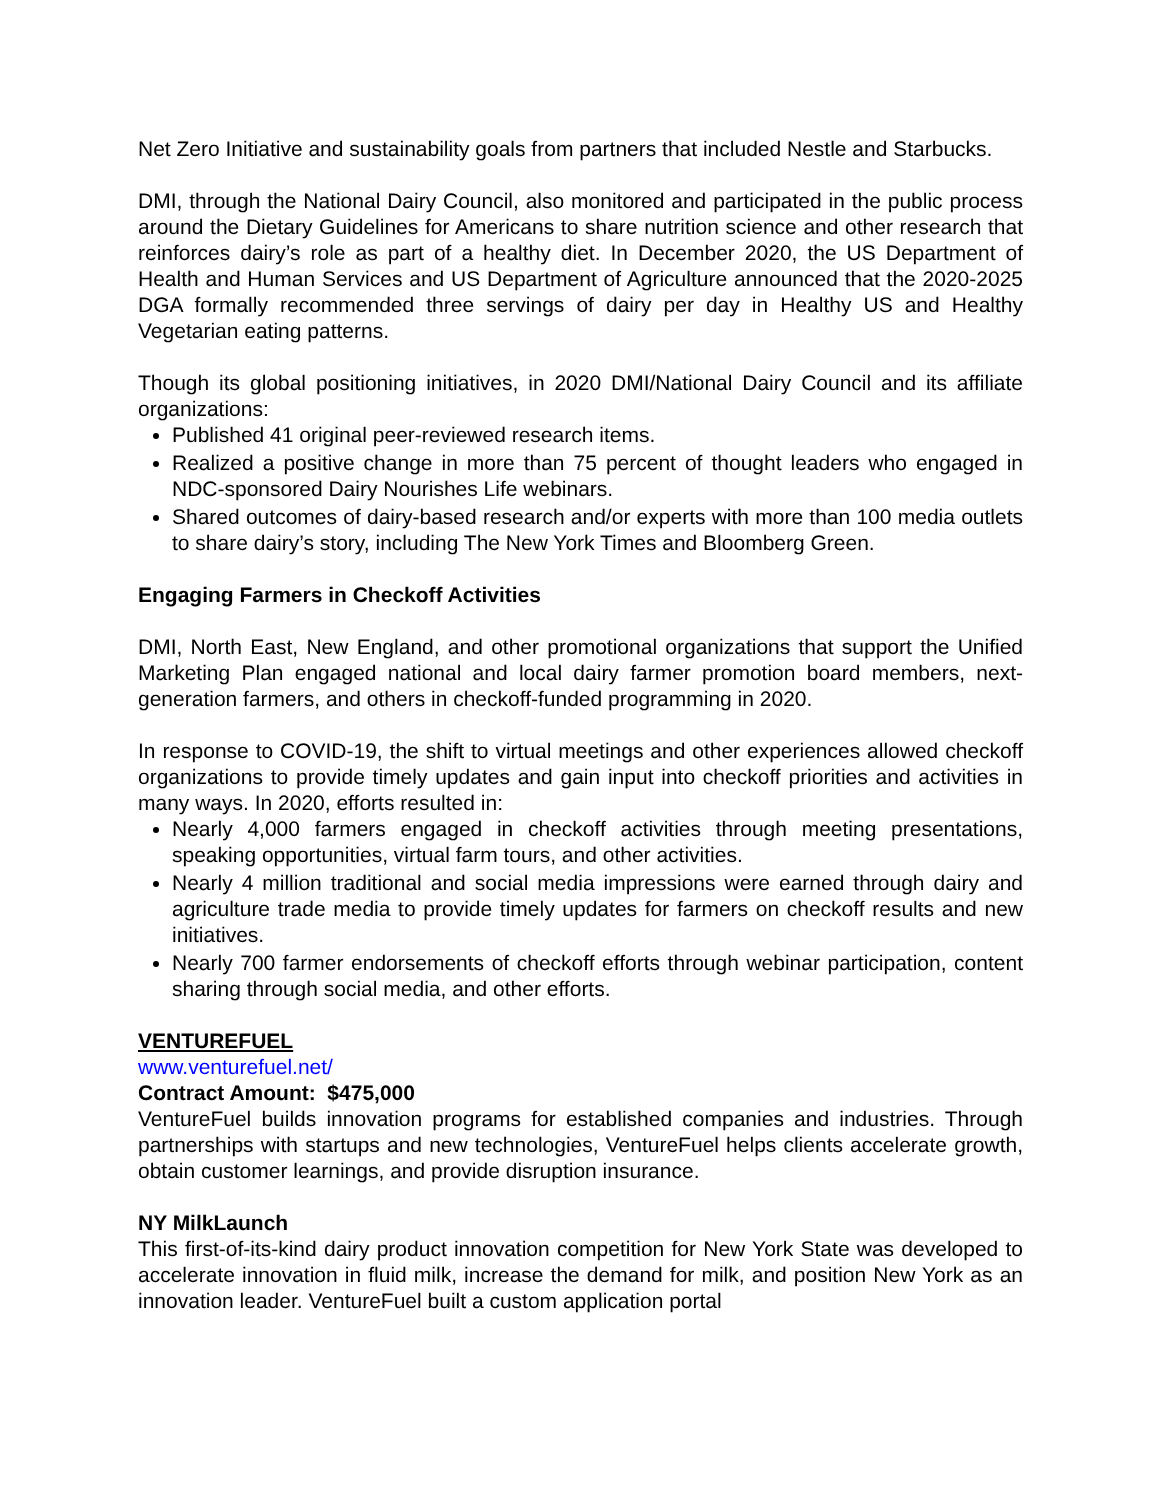Net Zero Initiative and sustainability goals from partners that included Nestle and Starbucks.
DMI, through the National Dairy Council, also monitored and participated in the public process around the Dietary Guidelines for Americans to share nutrition science and other research that reinforces dairy’s role as part of a healthy diet. In December 2020, the US Department of Health and Human Services and US Department of Agriculture announced that the 2020-2025 DGA formally recommended three servings of dairy per day in Healthy US and Healthy Vegetarian eating patterns.
Though its global positioning initiatives, in 2020 DMI/National Dairy Council and its affiliate organizations:
Published 41 original peer-reviewed research items.
Realized a positive change in more than 75 percent of thought leaders who engaged in NDC-sponsored Dairy Nourishes Life webinars.
Shared outcomes of dairy-based research and/or experts with more than 100 media outlets to share dairy’s story, including The New York Times and Bloomberg Green.
Engaging Farmers in Checkoff Activities
DMI, North East, New England, and other promotional organizations that support the Unified Marketing Plan engaged national and local dairy farmer promotion board members, next-generation farmers, and others in checkoff-funded programming in 2020.
In response to COVID-19, the shift to virtual meetings and other experiences allowed checkoff organizations to provide timely updates and gain input into checkoff priorities and activities in many ways. In 2020, efforts resulted in:
Nearly 4,000 farmers engaged in checkoff activities through meeting presentations, speaking opportunities, virtual farm tours, and other activities.
Nearly 4 million traditional and social media impressions were earned through dairy and agriculture trade media to provide timely updates for farmers on checkoff results and new initiatives.
Nearly 700 farmer endorsements of checkoff efforts through webinar participation, content sharing through social media, and other efforts.
VENTUREFUEL
www.venturefuel.net/
Contract Amount: $475,000
VentureFuel builds innovation programs for established companies and industries. Through partnerships with startups and new technologies, VentureFuel helps clients accelerate growth, obtain customer learnings, and provide disruption insurance.
NY MilkLaunch
This first-of-its-kind dairy product innovation competition for New York State was developed to accelerate innovation in fluid milk, increase the demand for milk, and position New York as an innovation leader. VentureFuel built a custom application portal